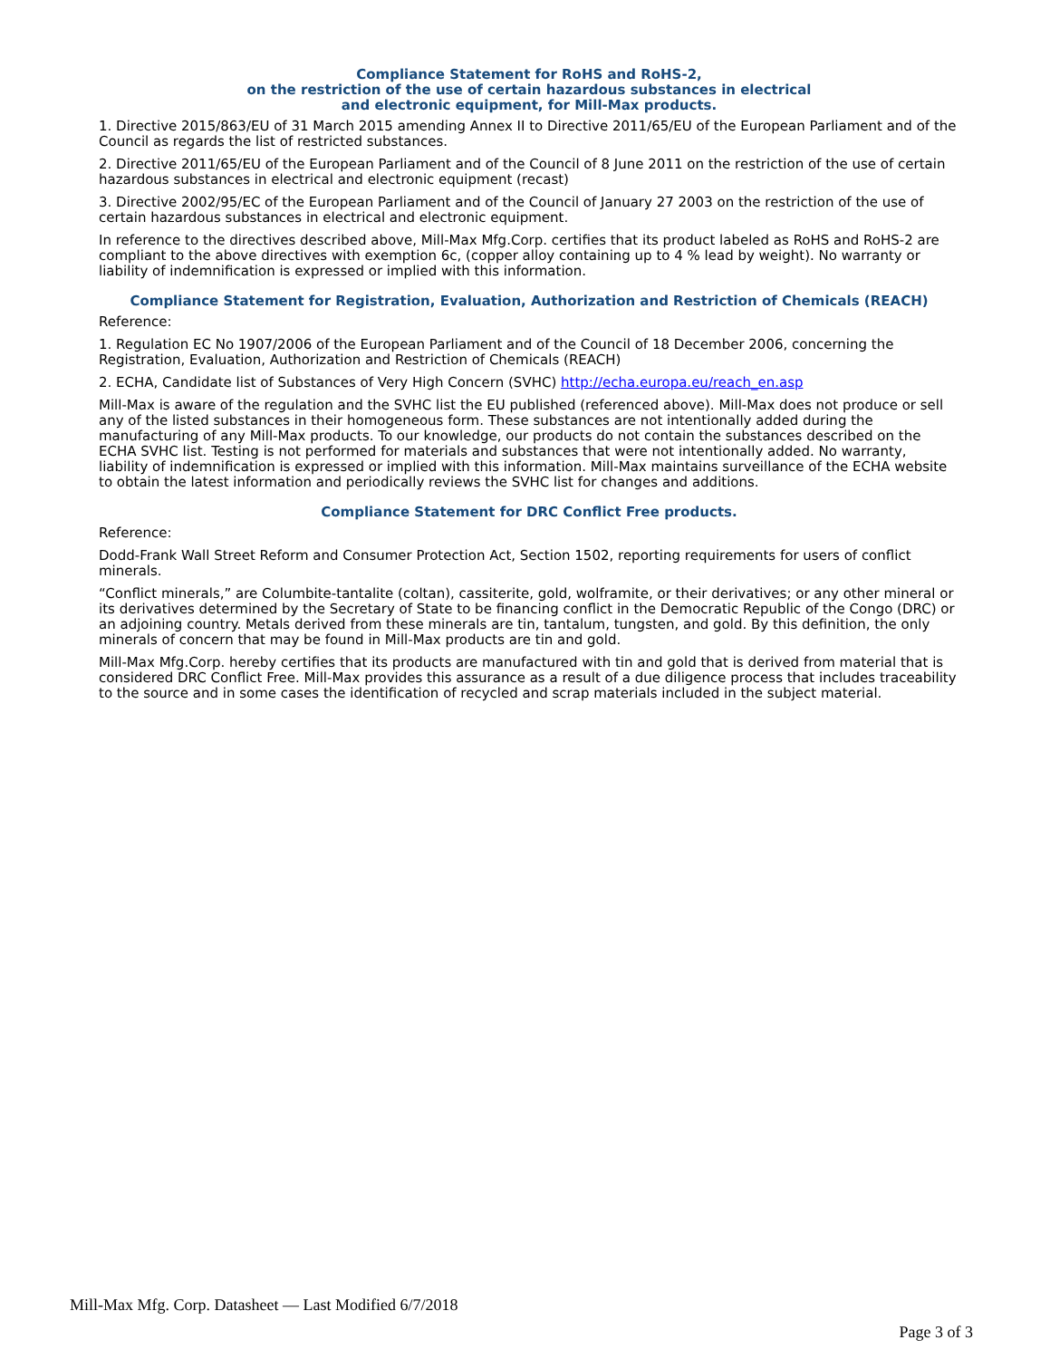Compliance Statement for RoHS and RoHS-2,
on the restriction of the use of certain hazardous substances in electrical
and electronic equipment, for Mill-Max products.
1. Directive 2015/863/EU of 31 March 2015 amending Annex II to Directive 2011/65/EU of the European Parliament and of the Council as regards the list of restricted substances.
2. Directive 2011/65/EU of the European Parliament and of the Council of 8 June 2011 on the restriction of the use of certain hazardous substances in electrical and electronic equipment (recast)
3. Directive 2002/95/EC of the European Parliament and of the Council of January 27 2003 on the restriction of the use of certain hazardous substances in electrical and electronic equipment.
In reference to the directives described above, Mill-Max Mfg.Corp. certifies that its product labeled as RoHS and RoHS-2 are compliant to the above directives with exemption 6c, (copper alloy containing up to 4 % lead by weight). No warranty or liability of indemnification is expressed or implied with this information.
Compliance Statement for Registration, Evaluation, Authorization and Restriction of Chemicals (REACH)
Reference:
1. Regulation EC No 1907/2006 of the European Parliament and of the Council of 18 December 2006, concerning the Registration, Evaluation, Authorization and Restriction of Chemicals (REACH)
2. ECHA, Candidate list of Substances of Very High Concern (SVHC) http://echa.europa.eu/reach_en.asp
Mill-Max is aware of the regulation and the SVHC list the EU published (referenced above). Mill-Max does not produce or sell any of the listed substances in their homogeneous form. These substances are not intentionally added during the manufacturing of any Mill-Max products. To our knowledge, our products do not contain the substances described on the ECHA SVHC list. Testing is not performed for materials and substances that were not intentionally added. No warranty, liability of indemnification is expressed or implied with this information. Mill-Max maintains surveillance of the ECHA website to obtain the latest information and periodically reviews the SVHC list for changes and additions.
Compliance Statement for DRC Conflict Free products.
Reference:
Dodd-Frank Wall Street Reform and Consumer Protection Act, Section 1502, reporting requirements for users of conflict minerals.
“Conflict minerals,” are Columbite-tantalite (coltan), cassiterite, gold, wolframite, or their derivatives; or any other mineral or its derivatives determined by the Secretary of State to be financing conflict in the Democratic Republic of the Congo (DRC) or an adjoining country. Metals derived from these minerals are tin, tantalum, tungsten, and gold. By this definition, the only minerals of concern that may be found in Mill-Max products are tin and gold.
Mill-Max Mfg.Corp. hereby certifies that its products are manufactured with tin and gold that is derived from material that is considered DRC Conflict Free. Mill-Max provides this assurance as a result of a due diligence process that includes traceability to the source and in some cases the identification of recycled and scrap materials included in the subject material.
Mill-Max Mfg. Corp. Datasheet — Last Modified 6/7/2018
Page 3 of 3